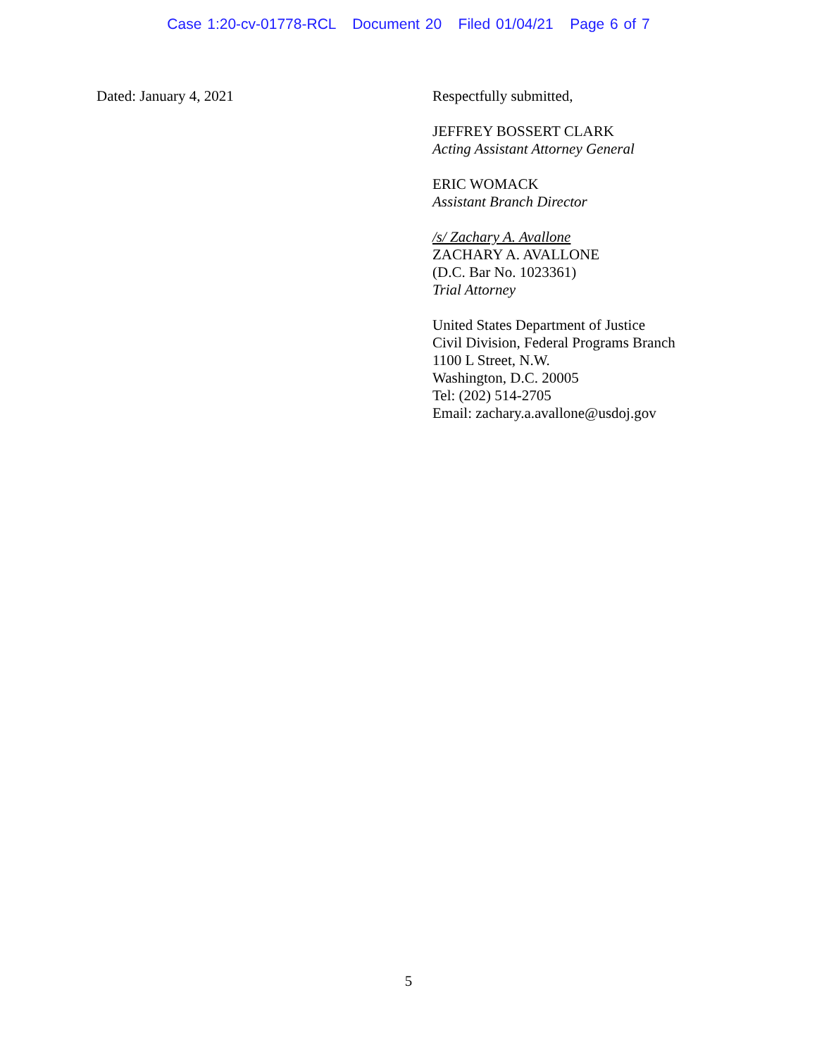Case 1:20-cv-01778-RCL Document 20 Filed 01/04/21 Page 6 of 7
Dated: January 4, 2021 Respectfully submitted,
JEFFREY BOSSERT CLARK
Acting Assistant Attorney General
ERIC WOMACK
Assistant Branch Director
/s/ Zachary A. Avallone
ZACHARY A. AVALLONE
(D.C. Bar No. 1023361)
Trial Attorney
United States Department of Justice
Civil Division, Federal Programs Branch
1100 L Street, N.W.
Washington, D.C. 20005
Tel: (202) 514-2705
Email: zachary.a.avallone@usdoj.gov
5